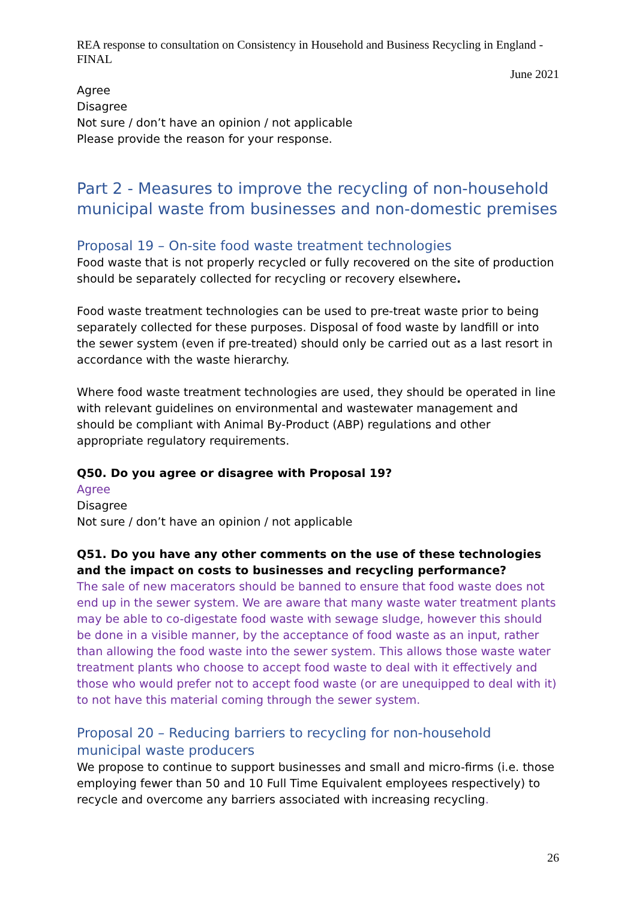REA response to consultation on Consistency in Household and Business Recycling in England - FINAL
June 2021
Agree
Disagree
Not sure / don’t have an opinion / not applicable
Please provide the reason for your response.
Part 2 - Measures to improve the recycling of non-household municipal waste from businesses and non-domestic premises
Proposal 19 – On-site food waste treatment technologies
Food waste that is not properly recycled or fully recovered on the site of production should be separately collected for recycling or recovery elsewhere.
Food waste treatment technologies can be used to pre-treat waste prior to being separately collected for these purposes. Disposal of food waste by landfill or into the sewer system (even if pre-treated) should only be carried out as a last resort in accordance with the waste hierarchy.
Where food waste treatment technologies are used, they should be operated in line with relevant guidelines on environmental and wastewater management and should be compliant with Animal By-Product (ABP) regulations and other appropriate regulatory requirements.
Q50. Do you agree or disagree with Proposal 19?
Agree
Disagree
Not sure / don’t have an opinion / not applicable
Q51. Do you have any other comments on the use of these technologies and the impact on costs to businesses and recycling performance?
The sale of new macerators should be banned to ensure that food waste does not end up in the sewer system. We are aware that many waste water treatment plants may be able to co-digestate food waste with sewage sludge, however this should be done in a visible manner, by the acceptance of food waste as an input, rather than allowing the food waste into the sewer system. This allows those waste water treatment plants who choose to accept food waste to deal with it effectively and those who would prefer not to accept food waste (or are unequipped to deal with it) to not have this material coming through the sewer system.
Proposal 20 – Reducing barriers to recycling for non-household municipal waste producers
We propose to continue to support businesses and small and micro-firms (i.e. those employing fewer than 50 and 10 Full Time Equivalent employees respectively) to recycle and overcome any barriers associated with increasing recycling.
26